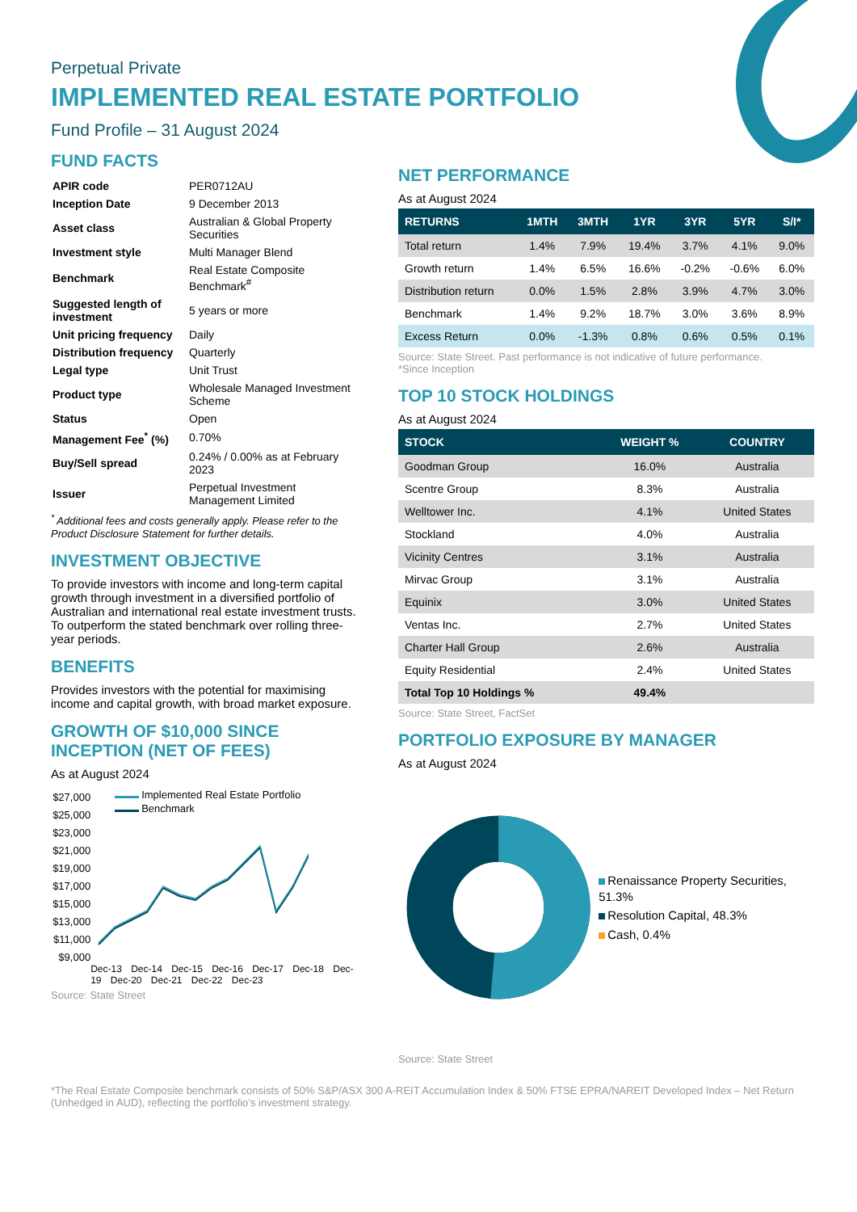Perpetual Private
IMPLEMENTED REAL ESTATE PORTFOLIO
Fund Profile – 31 August 2024
FUND FACTS
| APIR code | PER0712AU |
| Inception Date | 9 December 2013 |
| Asset class | Australian & Global Property Securities |
| Investment style | Multi Manager Blend |
| Benchmark | Real Estate Composite Benchmark<sup>#</sup> |
| Suggested length of investment | 5 years or more |
| Unit pricing frequency | Daily |
| Distribution frequency | Quarterly |
| Legal type | Unit Trust |
| Product type | Wholesale Managed Investment Scheme |
| Status | Open |
| Management Fee<sup>*</sup> (%) | 0.70% |
| Buy/Sell spread | 0.24% / 0.00% as at February 2023 |
| Issuer | Perpetual Investment Management Limited |
<sup>*</sup> Additional fees and costs generally apply. Please refer to the Product Disclosure Statement for further details.
INVESTMENT OBJECTIVE
To provide investors with income and long-term capital growth through investment in a diversified portfolio of Australian and international real estate investment trusts. To outperform the stated benchmark over rolling three-year periods.
BENEFITS
Provides investors with the potential for maximising income and capital growth, with broad market exposure.
GROWTH OF $10,000 SINCE INCEPTION (NET OF FEES)
As at August 2024
$27,000
$25,000
$23,000
$21,000
$19,000
$17,000
$15,000
$13,000
$11,000
$9,000
Implemented Real Estate Portfolio
Benchmark
Dec-13 Dec-14 Dec-15 Dec-16 Dec-17 Dec-18 Dec-19 Dec-20 Dec-21 Dec-22 Dec-23
Source: State Street
NET PERFORMANCE
As at August 2024
| RETURNS | 1MTH | 3MTH | 1YR | 3YR | 5YR | S/I* |
| --- | --- | --- | --- | --- | --- | --- |
| Total return | 1.4% | 7.9% | 19.4% | 3.7% | 4.1% | 9.0% |
| Growth return | 1.4% | 6.5% | 16.6% | -0.2% | -0.6% | 6.0% |
| Distribution return | 0.0% | 1.5% | 2.8% | 3.9% | 4.7% | 3.0% |
| Benchmark | 1.4% | 9.2% | 18.7% | 3.0% | 3.6% | 8.9% |
| Excess Return | 0.0% | -1.3% | 0.8% | 0.6% | 0.5% | 0.1% |
Source: State Street. Past performance is not indicative of future performance.
*Since Inception
TOP 10 STOCK HOLDINGS
As at August 2024
| STOCK | WEIGHT % | COUNTRY |
| --- | --- | --- |
| Goodman Group | 16.0% | Australia |
| Scentre Group | 8.3% | Australia |
| Welltower Inc. | 4.1% | United States |
| Stockland | 4.0% | Australia |
| Vicinity Centres | 3.1% | Australia |
| Mirvac Group | 3.1% | Australia |
| Equinix | 3.0% | United States |
| Ventas Inc. | 2.7% | United States |
| Charter Hall Group | 2.6% | Australia |
| Equity Residential | 2.4% | United States |
| Total Top 10 Holdings % | 49.4% | |
Source: State Street, FactSet
PORTFOLIO EXPOSURE BY MANAGER
As at August 2024
Renaissance Property Securities, 51.3%
Resolution Capital, 48.3%
Cash, 0.4%
Source: State Street
*The Real Estate Composite benchmark consists of 50% S&P/ASX 300 A-REIT Accumulation Index & 50% FTSE EPRA/NAREIT Developed Index – Net Return (Unhedged in AUD), reflecting the portfolio’s investment strategy.